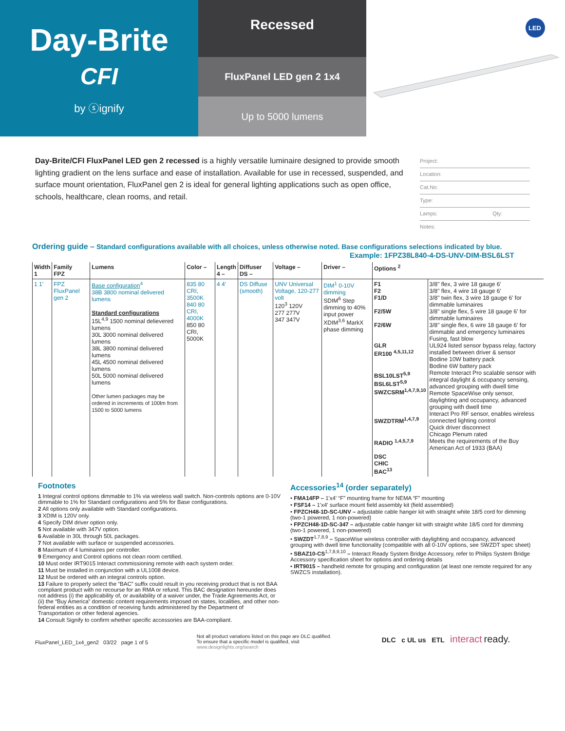Day-Brite
CFI
by ⓢignify
Recessed
FluxPanel LED gen 2 1x4
Up to 5000 lumens
LED
Day-Brite/CFI FluxPanel LED gen 2 recessed is a highly versatile luminaire designed to provide smooth lighting gradient on the lens surface and ease of installation. Available for use in recessed, suspended, and surface mount orientation, FluxPanel gen 2 is ideal for general lighting applications such as open office, schools, healthcare, clean rooms, and retail.
Project:
Location:
Cat.No:
Type:
Lamps: Qty:
Notes:
Ordering guide – Standard configurations available with all choices, unless otherwise noted. Base configurations selections indicated by blue.
Example: 1FPZ38L840-4-DS-UNV-DIM-BSL6LST
| Width 1 | Family FPZ | Lumens | Color – | Length 4 – | Diffuser DS – | Voltage – | Driver – | Options <sup>2</sup> | |
| --- | --- | --- | --- | --- | --- | --- | --- | --- | --- |
| 1 1' | FPZ FluxPanel gen 2 | Base configuration<sup>4</sup> 38B 3800 nominal delivered lumens Standard configurations 15L<sup>4,9</sup> 1500 nominal delievered lumens 30L 3000 nominal delivered lumens 38L 3800 nominal delivered lumens 45L 4500 nominal delivered lumens 50L 5000 nominal delivered lumens Other lumen packages may be ordered in increments of 100lm from 1500 to 5000 lumens | 835 80 CRI, 3500K 840 80 CRI, 4000K 850 80 CRI, 5000K | 4 4' | DS Diffuse (smooth) | UNV Universal Voltage, 120-277 volt 120<sup>3</sup> 120V 277 277V 347 347V | DIM<sup>1</sup> 0-10V dimming SDIM<sup>6</sup> Step dimming to 40% input power XDIM<sup>3,6</sup> MarkX phase dimming | F1 F2 F1/D F2/5W F2/6W GLR ER100 <sup>4,5,11,12</sup> BSL10LST<sup>5,9</sup> BSL6LST<sup>5,9</sup> SWZCSRM<sup>1,4,7,9,10</sup> SWZDTRM<sup>1,4,7,9</sup> RADIO <sup>1,4,5,7,9</sup> DSC CHIC BAC<sup>13</sup> | 3/8" flex, 3 wire 18 gauge 6' 3/8" flex, 4 wire 18 gauge 6' 3/8" twin flex, 3 wire 18 gauge 6' for dimmable luminaires 3/8" single flex, 5 wire 18 gauge 6' for dimmable luminaires 3/8" single flex, 6 wire 18 gauge 6' for dimmable and emergency luminaires Fusing, fast blow UL924 listed sensor bypass relay, factory installed between driver & sensor Bodine 10W battery pack Bodine 6W battery pack Remote Interact Pro scalable sensor with integral daylight & occupancy sensing, advanced grouping with dwell time Remote SpaceWise only sensor, daylighting and occupancy, advanced grouping with dwell time Interact Pro RF sensor, enables wireless connected lighting control Quick driver disconnect Chicago Plenum rated Meets the requirements of the Buy American Act of 1933 (BAA) |
Footnotes
1 Integral control options dimmable to 1% via wireless wall switch. Non-controls options are 0-10V dimmable to 1% for Standard configurations and 5% for Base configurations.
2 All options only available with Standard configurations.
3 XDIM is 120V only.
4 Specify DIM driver option only.
5 Not available with 347V option.
6 Available in 30L through 50L packages.
7 Not available with surface or suspended accessories.
8 Maximum of 4 luminaires per controller.
9 Emergency and Control options not clean room certified.
10 Must order IRT9015 Interact commissioning remote with each system order.
11 Must be installed in conjunction with a UL1008 device.
12 Must be ordered with an integral controls option.
13 Failure to properly select the “BAC” suffix could result in you receiving product that is not BAA compliant product with no recourse for an RMA or refund. This BAC designation hereunder does not address (i) the applicability of, or availability of a waiver under, the Trade Agreements Act, or (ii) the “Buy America” domestic content requirements imposed on states, localities, and other non-federal entities as a condition of receiving funds administered by the Department of Transportation or other federal agencies.
14 Consult Signify to confirm whether specific accessories are BAA-compliant.
Accessories<sup>14</sup> (order separately)
• FMA14FP – 1'x4' “F” mounting frame for NEMA “F” mounting
• FSF14 – 1'x4' surface mount field assembly kit (field assembled)
• FPZCH48-1D-SC-UNV – adjustable cable hanger kit with straight white 18/5 cord for dimming (two-1 powered, 1 non-powered)
• FPZCH48-1D-SC-347 – adjustable cable hanger kit with straight white 18/5 cord for dimming (two-1 powered, 1 non-powered)
• SWZDT<sup>1,7,8,9</sup> – SpaceWise wireless controller with daylighting and occupancy, advanced grouping with dwell time functionality (compatible with all 0-10V options, see SWZDT spec sheet)
• SBAZ10-CS<sup>1,7,8,9,10</sup> – Interact Ready System Bridge Accessory, refer to Philips System Bridge Accessory specification sheet for options and ordering details
• IRT9015 – handheld remote for grouping and configuration (at least one remote required for any SWZCS installation).
FluxPanel_LED_1x4_gen2 03/22 page 1 of 5
Not all product variations listed on this page are DLC qualified. To ensure that a specific model is qualified, visit www.designlights.org/search
DLC c UL us ETL interact ready.